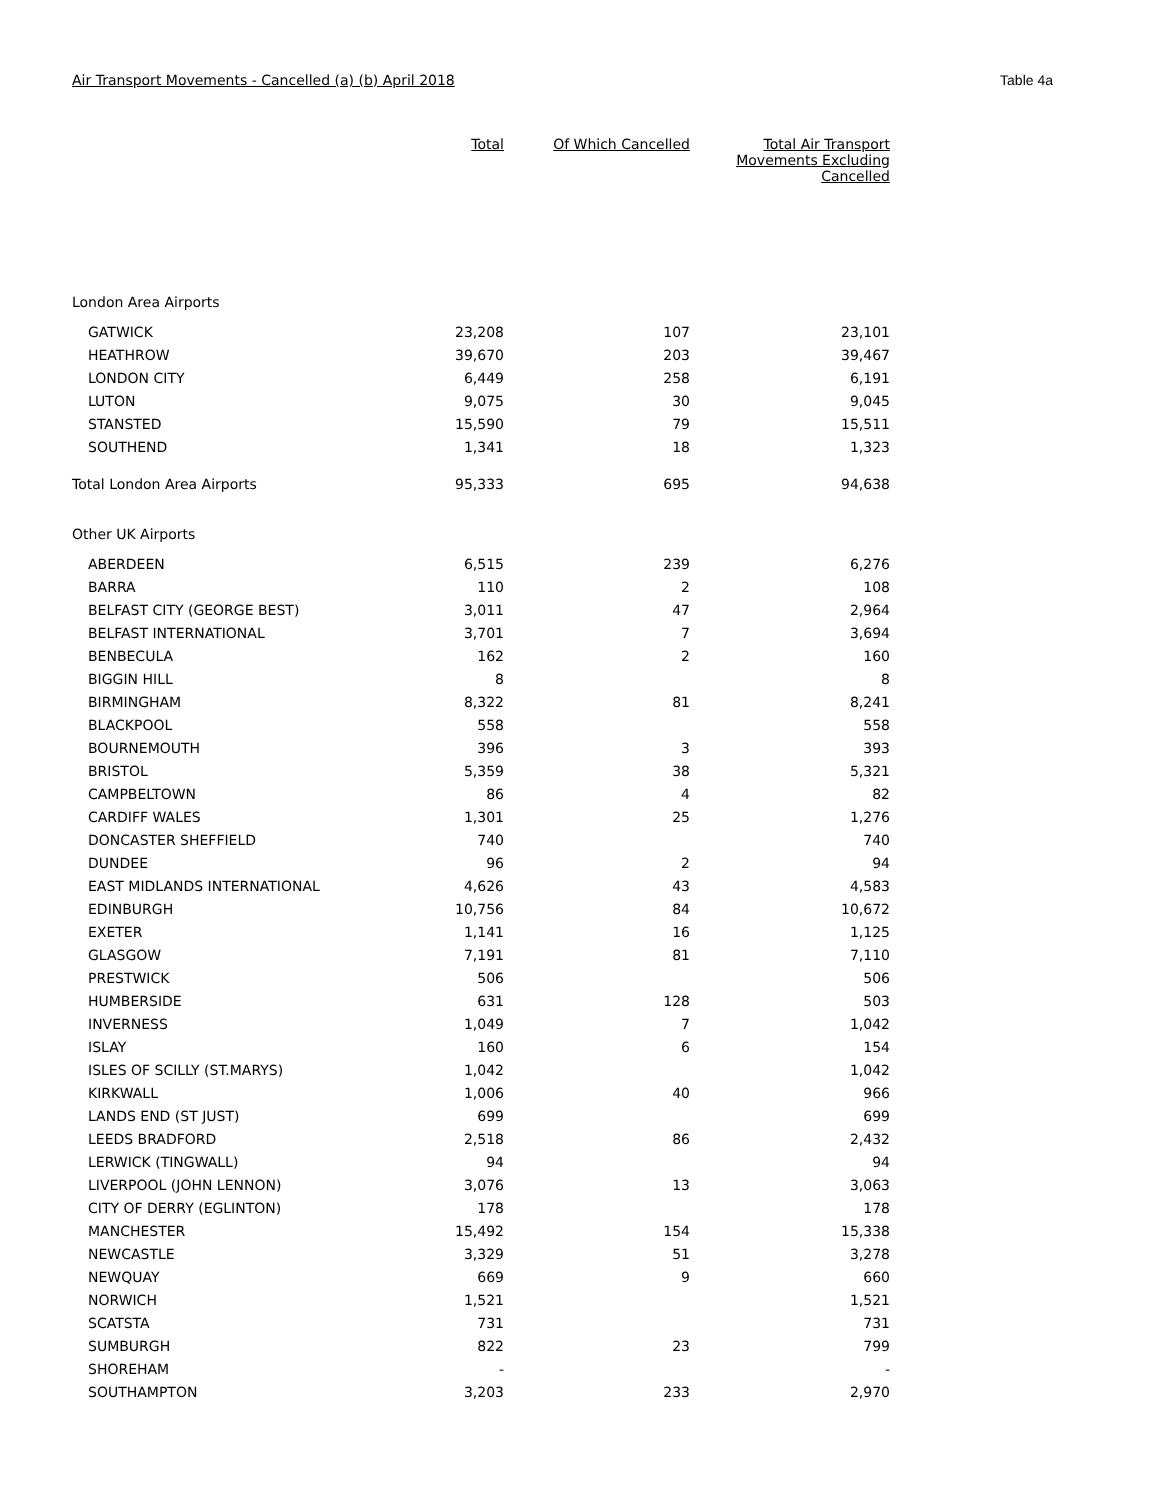Air Transport Movements - Cancelled (a) (b) April 2018 Table 4a
| | Total | Of Which Cancelled | Total Air Transport Movements Excluding Cancelled |
| --- | --- | --- | --- |
| London Area Airports | | | |
| GATWICK | 23,208 | 107 | 23,101 |
| HEATHROW | 39,670 | 203 | 39,467 |
| LONDON CITY | 6,449 | 258 | 6,191 |
| LUTON | 9,075 | 30 | 9,045 |
| STANSTED | 15,590 | 79 | 15,511 |
| SOUTHEND | 1,341 | 18 | 1,323 |
| Total London Area Airports | 95,333 | 695 | 94,638 |
| Other UK Airports | | | |
| ABERDEEN | 6,515 | 239 | 6,276 |
| BARRA | 110 | 2 | 108 |
| BELFAST CITY (GEORGE BEST) | 3,011 | 47 | 2,964 |
| BELFAST INTERNATIONAL | 3,701 | 7 | 3,694 |
| BENBECULA | 162 | 2 | 160 |
| BIGGIN HILL | 8 | | 8 |
| BIRMINGHAM | 8,322 | 81 | 8,241 |
| BLACKPOOL | 558 | | 558 |
| BOURNEMOUTH | 396 | 3 | 393 |
| BRISTOL | 5,359 | 38 | 5,321 |
| CAMPBELTOWN | 86 | 4 | 82 |
| CARDIFF WALES | 1,301 | 25 | 1,276 |
| DONCASTER SHEFFIELD | 740 | | 740 |
| DUNDEE | 96 | 2 | 94 |
| EAST MIDLANDS INTERNATIONAL | 4,626 | 43 | 4,583 |
| EDINBURGH | 10,756 | 84 | 10,672 |
| EXETER | 1,141 | 16 | 1,125 |
| GLASGOW | 7,191 | 81 | 7,110 |
| PRESTWICK | 506 | | 506 |
| HUMBERSIDE | 631 | 128 | 503 |
| INVERNESS | 1,049 | 7 | 1,042 |
| ISLAY | 160 | 6 | 154 |
| ISLES OF SCILLY (ST.MARYS) | 1,042 | | 1,042 |
| KIRKWALL | 1,006 | 40 | 966 |
| LANDS END (ST JUST) | 699 | | 699 |
| LEEDS BRADFORD | 2,518 | 86 | 2,432 |
| LERWICK (TINGWALL) | 94 | | 94 |
| LIVERPOOL (JOHN LENNON) | 3,076 | 13 | 3,063 |
| CITY OF DERRY (EGLINTON) | 178 | | 178 |
| MANCHESTER | 15,492 | 154 | 15,338 |
| NEWCASTLE | 3,329 | 51 | 3,278 |
| NEWQUAY | 669 | 9 | 660 |
| NORWICH | 1,521 | | 1,521 |
| SCATSTA | 731 | | 731 |
| SUMBURGH | 822 | 23 | 799 |
| SHOREHAM | - | | - |
| SOUTHAMPTON | 3,203 | 233 | 2,970 |